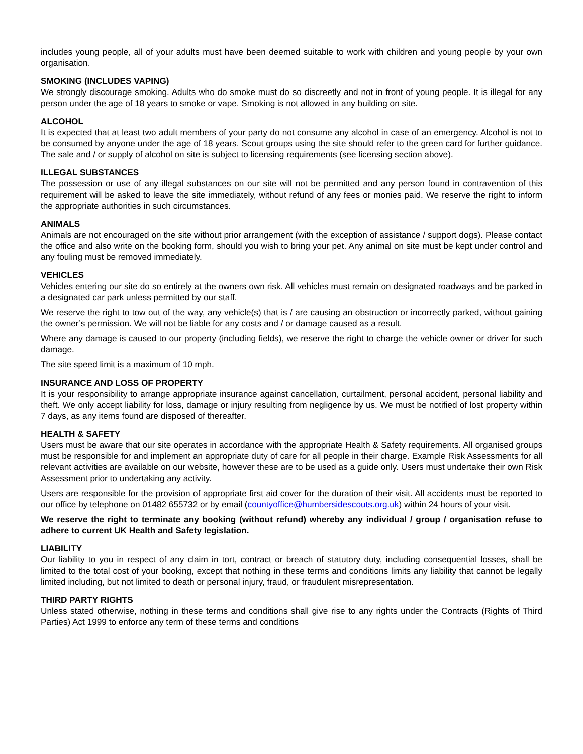includes young people, all of your adults must have been deemed suitable to work with children and young people by your own organisation.
SMOKING (INCLUDES VAPING)
We strongly discourage smoking. Adults who do smoke must do so discreetly and not in front of young people. It is illegal for any person under the age of 18 years to smoke or vape. Smoking is not allowed in any building on site.
ALCOHOL
It is expected that at least two adult members of your party do not consume any alcohol in case of an emergency. Alcohol is not to be consumed by anyone under the age of 18 years. Scout groups using the site should refer to the green card for further guidance. The sale and / or supply of alcohol on site is subject to licensing requirements (see licensing section above).
ILLEGAL SUBSTANCES
The possession or use of any illegal substances on our site will not be permitted and any person found in contravention of this requirement will be asked to leave the site immediately, without refund of any fees or monies paid. We reserve the right to inform the appropriate authorities in such circumstances.
ANIMALS
Animals are not encouraged on the site without prior arrangement (with the exception of assistance / support dogs). Please contact the office and also write on the booking form, should you wish to bring your pet. Any animal on site must be kept under control and any fouling must be removed immediately.
VEHICLES
Vehicles entering our site do so entirely at the owners own risk. All vehicles must remain on designated roadways and be parked in a designated car park unless permitted by our staff.
We reserve the right to tow out of the way, any vehicle(s) that is / are causing an obstruction or incorrectly parked, without gaining the owner’s permission. We will not be liable for any costs and / or damage caused as a result.
Where any damage is caused to our property (including fields), we reserve the right to charge the vehicle owner or driver for such damage.
The site speed limit is a maximum of 10 mph.
INSURANCE AND LOSS OF PROPERTY
It is your responsibility to arrange appropriate insurance against cancellation, curtailment, personal accident, personal liability and theft. We only accept liability for loss, damage or injury resulting from negligence by us. We must be notified of lost property within 7 days, as any items found are disposed of thereafter.
HEALTH & SAFETY
Users must be aware that our site operates in accordance with the appropriate Health & Safety requirements. All organised groups must be responsible for and implement an appropriate duty of care for all people in their charge. Example Risk Assessments for all relevant activities are available on our website, however these are to be used as a guide only. Users must undertake their own Risk Assessment prior to undertaking any activity.
Users are responsible for the provision of appropriate first aid cover for the duration of their visit. All accidents must be reported to our office by telephone on 01482 655732 or by email (countyoffice@humbersidescouts.org.uk) within 24 hours of your visit.
We reserve the right to terminate any booking (without refund) whereby any individual / group / organisation refuse to adhere to current UK Health and Safety legislation.
LIABILITY
Our liability to you in respect of any claim in tort, contract or breach of statutory duty, including consequential losses, shall be limited to the total cost of your booking, except that nothing in these terms and conditions limits any liability that cannot be legally limited including, but not limited to death or personal injury, fraud, or fraudulent misrepresentation.
THIRD PARTY RIGHTS
Unless stated otherwise, nothing in these terms and conditions shall give rise to any rights under the Contracts (Rights of Third Parties) Act 1999 to enforce any term of these terms and conditions